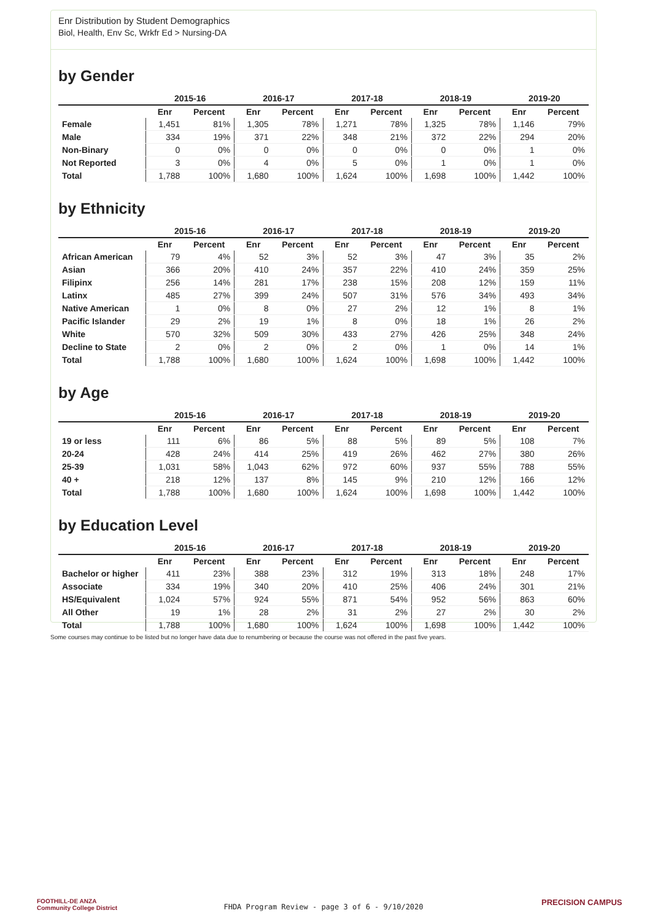Enr Distribution by Student Demographics
Biol, Health, Env Sc, Wrkfr Ed > Nursing-DA
by Gender
| | 2015-16 | | 2016-17 | | 2017-18 | | 2018-19 | | 2019-20 | |
| --- | --- | --- | --- | --- | --- | --- | --- | --- | --- | --- |
| | Enr | Percent | Enr | Percent | Enr | Percent | Enr | Percent | Enr | Percent |
| Female | 1,451 | 81% | 1,305 | 78% | 1,271 | 78% | 1,325 | 78% | 1,146 | 79% |
| Male | 334 | 19% | 371 | 22% | 348 | 21% | 372 | 22% | 294 | 20% |
| Non-Binary | 0 | 0% | 0 | 0% | 0 | 0% | 0 | 0% | 1 | 0% |
| Not Reported | 3 | 0% | 4 | 0% | 5 | 0% | 1 | 0% | 1 | 0% |
| Total | 1,788 | 100% | 1,680 | 100% | 1,624 | 100% | 1,698 | 100% | 1,442 | 100% |
by Ethnicity
| | 2015-16 | | 2016-17 | | 2017-18 | | 2018-19 | | 2019-20 | |
| --- | --- | --- | --- | --- | --- | --- | --- | --- | --- | --- |
| | Enr | Percent | Enr | Percent | Enr | Percent | Enr | Percent | Enr | Percent |
| African American | 79 | 4% | 52 | 3% | 52 | 3% | 47 | 3% | 35 | 2% |
| Asian | 366 | 20% | 410 | 24% | 357 | 22% | 410 | 24% | 359 | 25% |
| Filipinx | 256 | 14% | 281 | 17% | 238 | 15% | 208 | 12% | 159 | 11% |
| Latinx | 485 | 27% | 399 | 24% | 507 | 31% | 576 | 34% | 493 | 34% |
| Native American | 1 | 0% | 8 | 0% | 27 | 2% | 12 | 1% | 8 | 1% |
| Pacific Islander | 29 | 2% | 19 | 1% | 8 | 0% | 18 | 1% | 26 | 2% |
| White | 570 | 32% | 509 | 30% | 433 | 27% | 426 | 25% | 348 | 24% |
| Decline to State | 2 | 0% | 2 | 0% | 2 | 0% | 1 | 0% | 14 | 1% |
| Total | 1,788 | 100% | 1,680 | 100% | 1,624 | 100% | 1,698 | 100% | 1,442 | 100% |
by Age
| | 2015-16 | | 2016-17 | | 2017-18 | | 2018-19 | | 2019-20 | |
| --- | --- | --- | --- | --- | --- | --- | --- | --- | --- | --- |
| | Enr | Percent | Enr | Percent | Enr | Percent | Enr | Percent | Enr | Percent |
| 19 or less | 111 | 6% | 86 | 5% | 88 | 5% | 89 | 5% | 108 | 7% |
| 20-24 | 428 | 24% | 414 | 25% | 419 | 26% | 462 | 27% | 380 | 26% |
| 25-39 | 1,031 | 58% | 1,043 | 62% | 972 | 60% | 937 | 55% | 788 | 55% |
| 40 + | 218 | 12% | 137 | 8% | 145 | 9% | 210 | 12% | 166 | 12% |
| Total | 1,788 | 100% | 1,680 | 100% | 1,624 | 100% | 1,698 | 100% | 1,442 | 100% |
by Education Level
| | 2015-16 | | 2016-17 | | 2017-18 | | 2018-19 | | 2019-20 | |
| --- | --- | --- | --- | --- | --- | --- | --- | --- | --- | --- |
| | Enr | Percent | Enr | Percent | Enr | Percent | Enr | Percent | Enr | Percent |
| Bachelor or higher | 411 | 23% | 388 | 23% | 312 | 19% | 313 | 18% | 248 | 17% |
| Associate | 334 | 19% | 340 | 20% | 410 | 25% | 406 | 24% | 301 | 21% |
| HS/Equivalent | 1,024 | 57% | 924 | 55% | 871 | 54% | 952 | 56% | 863 | 60% |
| All Other | 19 | 1% | 28 | 2% | 31 | 2% | 27 | 2% | 30 | 2% |
| Total | 1,788 | 100% | 1,680 | 100% | 1,624 | 100% | 1,698 | 100% | 1,442 | 100% |
Some courses may continue to be listed but no longer have data due to renumbering or because the course was not offered in the past five years.
FOOTHILL-DE ANZA
Community College District
FHDA Program Review - page 3 of 6 - 9/10/2020 PRECISION CAMPUS